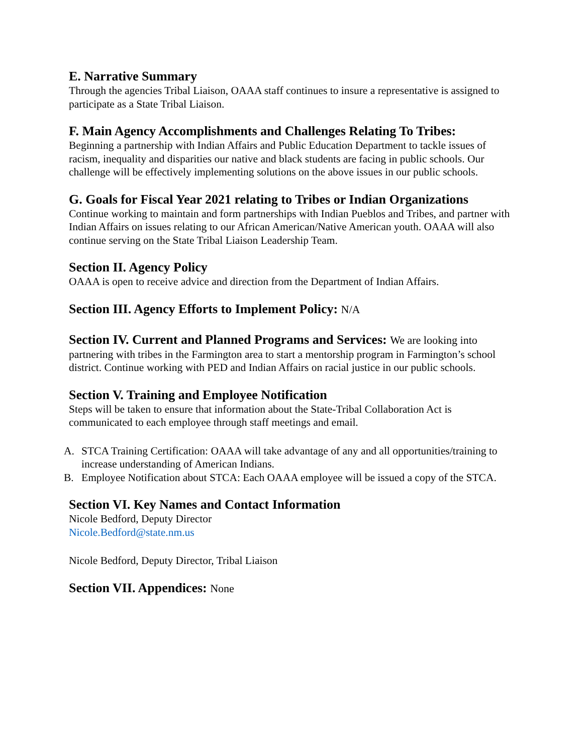E. Narrative Summary
Through the agencies Tribal Liaison, OAAA staff continues to insure a representative is assigned to participate as a State Tribal Liaison.
F. Main Agency Accomplishments and Challenges Relating To Tribes:
Beginning a partnership with Indian Affairs and Public Education Department to tackle issues of racism, inequality and disparities our native and black students are facing in public schools. Our challenge will be effectively implementing solutions on the above issues in our public schools.
G. Goals for Fiscal Year 2021 relating to Tribes or Indian Organizations
Continue working to maintain and form partnerships with Indian Pueblos and Tribes, and partner with Indian Affairs on issues relating to our African American/Native American youth. OAAA will also continue serving on the State Tribal Liaison Leadership Team.
Section II. Agency Policy
OAAA is open to receive advice and direction from the Department of Indian Affairs.
Section III. Agency Efforts to Implement Policy: N/A
Section IV. Current and Planned Programs and Services: We are looking into
partnering with tribes in the Farmington area to start a mentorship program in Farmington’s school district. Continue working with PED and Indian Affairs on racial justice in our public schools.
Section V. Training and Employee Notification
Steps will be taken to ensure that information about the State-Tribal Collaboration Act is communicated to each employee through staff meetings and email.
A. STCA Training Certification: OAAA will take advantage of any and all opportunities/training to increase understanding of American Indians.
B. Employee Notification about STCA: Each OAAA employee will be issued a copy of the STCA.
Section VI. Key Names and Contact Information
Nicole Bedford, Deputy Director
Nicole.Bedford@state.nm.us
Nicole Bedford, Deputy Director, Tribal Liaison
Section VII. Appendices: None